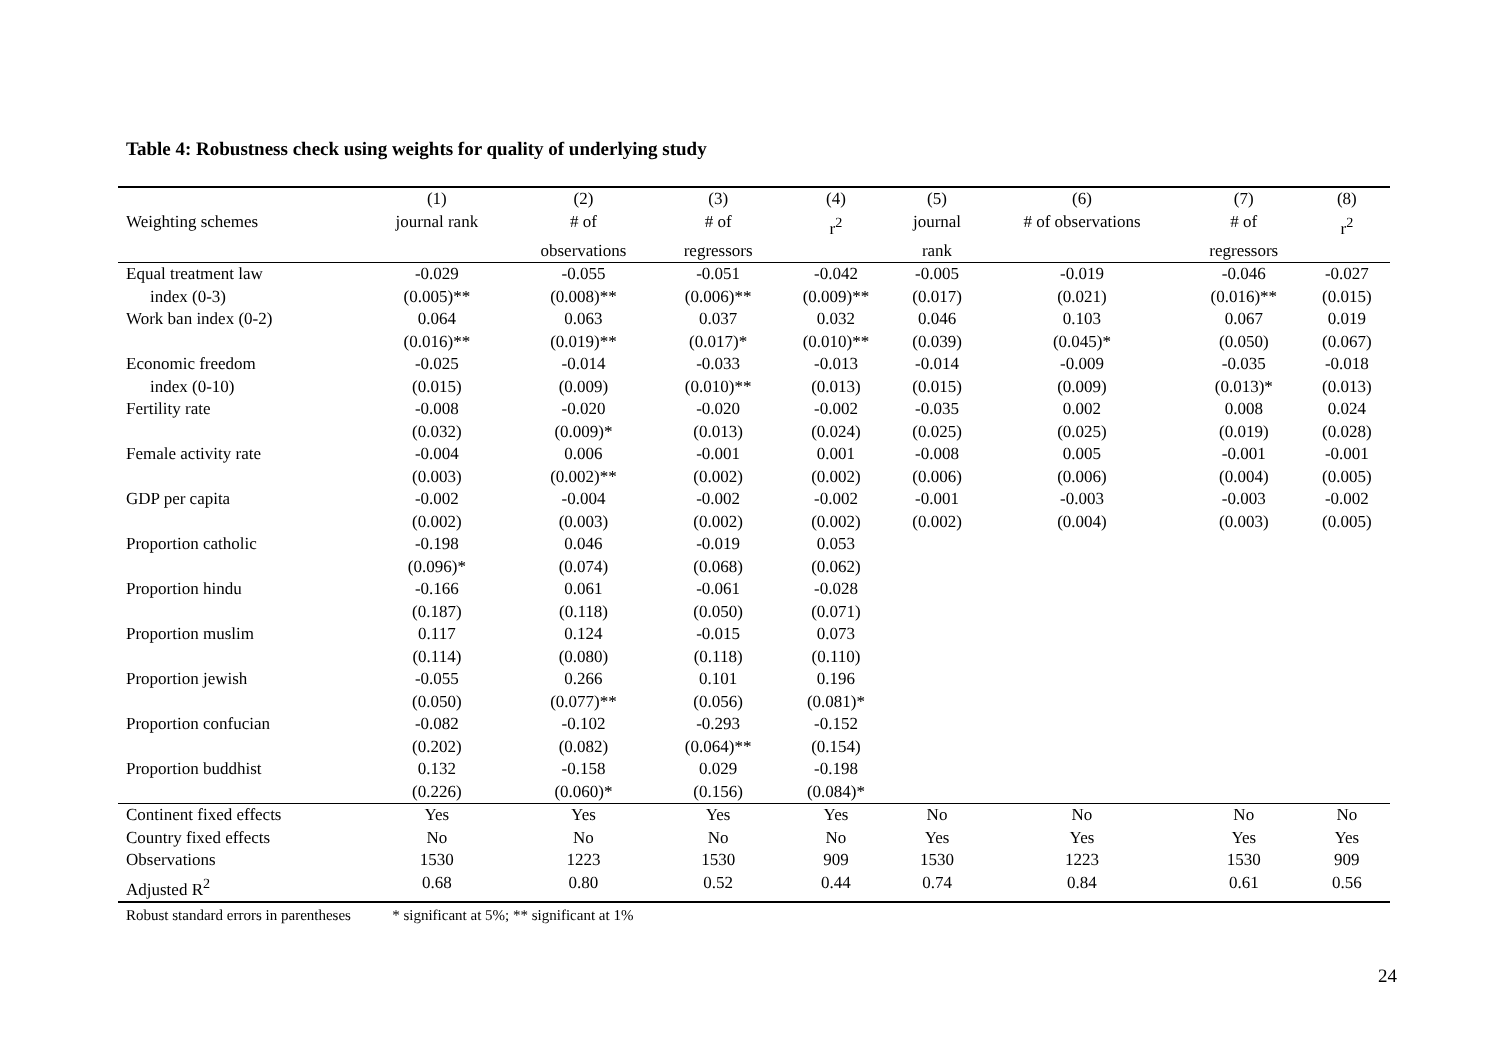Table 4: Robustness check using weights for quality of underlying study
| | (1) | (2) | (3) | (4) | (5) | (6) | (7) | (8) |
| --- | --- | --- | --- | --- | --- | --- | --- | --- |
| Weighting schemes | journal rank | # of | # of | r<sup>2</sup> | journal | # of observations | # of | r<sup>2</sup> |
| | | observations | regressors | | rank | | regressors | |
| Equal treatment law | -0.029 | -0.055 | -0.051 | -0.042 | -0.005 | -0.019 | -0.046 | -0.027 |
| index (0-3) | (0.005)** | (0.008)** | (0.006)** | (0.009)** | (0.017) | (0.021) | (0.016)** | (0.015) |
| Work ban index (0-2) | 0.064 | 0.063 | 0.037 | 0.032 | 0.046 | 0.103 | 0.067 | 0.019 |
| | (0.016)** | (0.019)** | (0.017)* | (0.010)** | (0.039) | (0.045)* | (0.050) | (0.067) |
| Economic freedom | -0.025 | -0.014 | -0.033 | -0.013 | -0.014 | -0.009 | -0.035 | -0.018 |
| index (0-10) | (0.015) | (0.009) | (0.010)** | (0.013) | (0.015) | (0.009) | (0.013)* | (0.013) |
| Fertility rate | -0.008 | -0.020 | -0.020 | -0.002 | -0.035 | 0.002 | 0.008 | 0.024 |
| | (0.032) | (0.009)* | (0.013) | (0.024) | (0.025) | (0.025) | (0.019) | (0.028) |
| Female activity rate | -0.004 | 0.006 | -0.001 | 0.001 | -0.008 | 0.005 | -0.001 | -0.001 |
| | (0.003) | (0.002)** | (0.002) | (0.002) | (0.006) | (0.006) | (0.004) | (0.005) |
| GDP per capita | -0.002 | -0.004 | -0.002 | -0.002 | -0.001 | -0.003 | -0.003 | -0.002 |
| | (0.002) | (0.003) | (0.002) | (0.002) | (0.002) | (0.004) | (0.003) | (0.005) |
| Proportion catholic | -0.198 | 0.046 | -0.019 | 0.053 | | | | |
| | (0.096)* | (0.074) | (0.068) | (0.062) | | | | |
| Proportion hindu | -0.166 | 0.061 | -0.061 | -0.028 | | | | |
| | (0.187) | (0.118) | (0.050) | (0.071) | | | | |
| Proportion muslim | 0.117 | 0.124 | -0.015 | 0.073 | | | | |
| | (0.114) | (0.080) | (0.118) | (0.110) | | | | |
| Proportion jewish | -0.055 | 0.266 | 0.101 | 0.196 | | | | |
| | (0.050) | (0.077)** | (0.056) | (0.081)* | | | | |
| Proportion confucian | -0.082 | -0.102 | -0.293 | -0.152 | | | | |
| | (0.202) | (0.082) | (0.064)** | (0.154) | | | | |
| Proportion buddhist | 0.132 | -0.158 | 0.029 | -0.198 | | | | |
| | (0.226) | (0.060)* | (0.156) | (0.084)* | | | | |
| Continent fixed effects | Yes | Yes | Yes | Yes | No | No | No | No |
| Country fixed effects | No | No | No | No | Yes | Yes | Yes | Yes |
| Observations | 1530 | 1223 | 1530 | 909 | 1530 | 1223 | 1530 | 909 |
| Adjusted R<sup>2</sup> | 0.68 | 0.80 | 0.52 | 0.44 | 0.74 | 0.84 | 0.61 | 0.56 |
Robust standard errors in parentheses * significant at 5%; ** significant at 1%
24